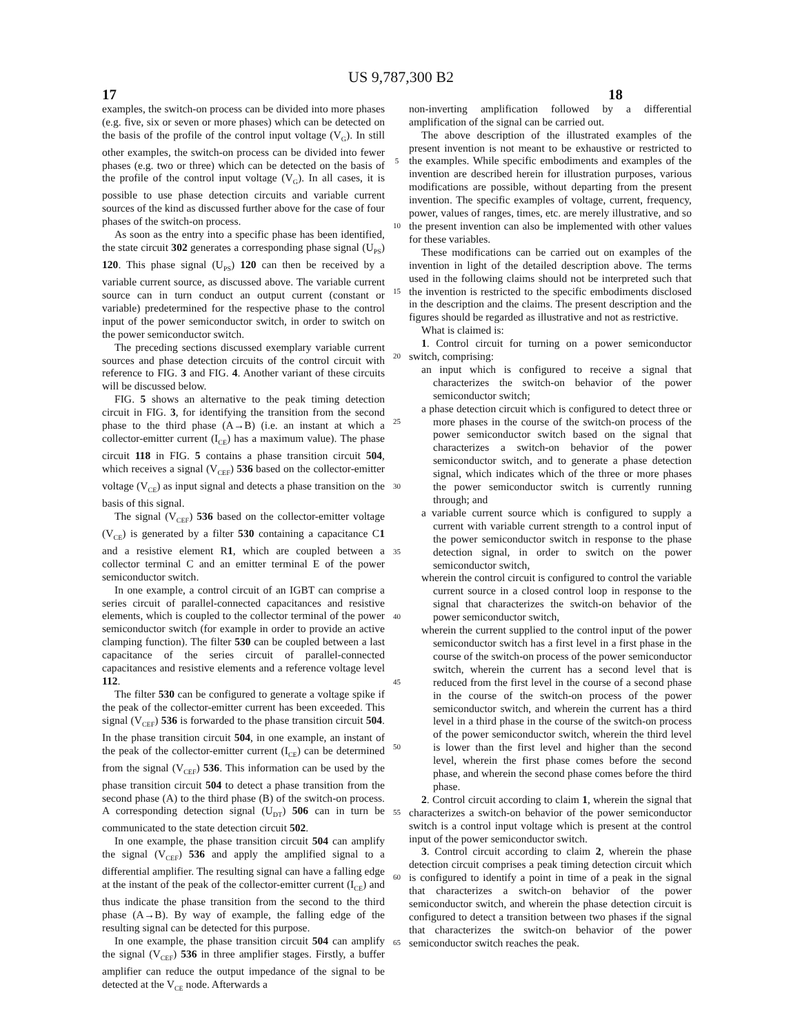US 9,787,300 B2
17 18
examples, the switch-on process can be divided into more phases (e.g. five, six or seven or more phases) which can be detected on the basis of the profile of the control input voltage (V<sub>G</sub>). In still other examples, the switch-on process can be divided into fewer phases (e.g. two or three) which can be detected on the basis of the profile of the control input voltage (V<sub>G</sub>). In all cases, it is possible to use phase detection circuits and variable current sources of the kind as discussed further above for the case of four phases of the switch-on process.
As soon as the entry into a specific phase has been identified, the state circuit 302 generates a corresponding phase signal (U<sub>PS</sub>) 120. This phase signal (U<sub>PS</sub>) 120 can then be received by a variable current source, as discussed above. The variable current source can in turn conduct an output current (constant or variable) predetermined for the respective phase to the control input of the power semiconductor switch, in order to switch on the power semiconductor switch.
The preceding sections discussed exemplary variable current sources and phase detection circuits of the control circuit with reference to FIG. 3 and FIG. 4. Another variant of these circuits will be discussed below.
FIG. 5 shows an alternative to the peak timing detection circuit in FIG. 3, for identifying the transition from the second phase to the third phase (A→B) (i.e. an instant at which a collector-emitter current (I<sub>CE</sub>) has a maximum value). The phase circuit 118 in FIG. 5 contains a phase transition circuit 504, which receives a signal (V<sub>CEF</sub>) 536 based on the collector-emitter voltage (V<sub>CE</sub>) as input signal and detects a phase transition on the basis of this signal.
The signal (V<sub>CEF</sub>) 536 based on the collector-emitter voltage (V<sub>CE</sub>) is generated by a filter 530 containing a capacitance C1 and a resistive element R1, which are coupled between a collector terminal C and an emitter terminal E of the power semiconductor switch.
In one example, a control circuit of an IGBT can comprise a series circuit of parallel-connected capacitances and resistive elements, which is coupled to the collector terminal of the power semiconductor switch (for example in order to provide an active clamping function). The filter 530 can be coupled between a last capacitance of the series circuit of parallel-connected capacitances and resistive elements and a reference voltage level 112.
The filter 530 can be configured to generate a voltage spike if the peak of the collector-emitter current has been exceeded. This signal (V<sub>CEF</sub>) 536 is forwarded to the phase transition circuit 504. In the phase transition circuit 504, in one example, an instant of the peak of the collector-emitter current (I<sub>CE</sub>) can be determined from the signal (V<sub>CEF</sub>) 536. This information can be used by the phase transition circuit 504 to detect a phase transition from the second phase (A) to the third phase (B) of the switch-on process. A corresponding detection signal (U<sub>DT</sub>) 506 can in turn be communicated to the state detection circuit 502.
In one example, the phase transition circuit 504 can amplify the signal (V<sub>CEF</sub>) 536 and apply the amplified signal to a differential amplifier. The resulting signal can have a falling edge at the instant of the peak of the collector-emitter current (I<sub>CE</sub>) and thus indicate the phase transition from the second to the third phase (A→B). By way of example, the falling edge of the resulting signal can be detected for this purpose.
In one example, the phase transition circuit 504 can amplify the signal (V<sub>CEF</sub>) 536 in three amplifier stages. Firstly, a buffer amplifier can reduce the output impedance of the signal to be detected at the V<sub>CE</sub> node. Afterwards a
5
10
15
20
25
30
35
40
45
50
55
60
65
non-inverting amplification followed by a differential amplification of the signal can be carried out.
The above description of the illustrated examples of the present invention is not meant to be exhaustive or restricted to the examples. While specific embodiments and examples of the invention are described herein for illustration purposes, various modifications are possible, without departing from the present invention. The specific examples of voltage, current, frequency, power, values of ranges, times, etc. are merely illustrative, and so the present invention can also be implemented with other values for these variables.
These modifications can be carried out on examples of the invention in light of the detailed description above. The terms used in the following claims should not be interpreted such that the invention is restricted to the specific embodiments disclosed in the description and the claims. The present description and the figures should be regarded as illustrative and not as restrictive.
What is claimed is:
1. Control circuit for turning on a power semiconductor switch, comprising:
an input which is configured to receive a signal that characterizes the switch-on behavior of the power semiconductor switch;
a phase detection circuit which is configured to detect three or more phases in the course of the switch-on process of the power semiconductor switch based on the signal that characterizes a switch-on behavior of the power semiconductor switch, and to generate a phase detection signal, which indicates which of the three or more phases the power semiconductor switch is currently running through; and
a variable current source which is configured to supply a current with variable current strength to a control input of the power semiconductor switch in response to the phase detection signal, in order to switch on the power semiconductor switch,
wherein the control circuit is configured to control the variable current source in a closed control loop in response to the signal that characterizes the switch-on behavior of the power semiconductor switch,
wherein the current supplied to the control input of the power semiconductor switch has a first level in a first phase in the course of the switch-on process of the power semiconductor switch, wherein the current has a second level that is reduced from the first level in the course of a second phase in the course of the switch-on process of the power semiconductor switch, and wherein the current has a third level in a third phase in the course of the switch-on process of the power semiconductor switch, wherein the third level is lower than the first level and higher than the second level, wherein the first phase comes before the second phase, and wherein the second phase comes before the third phase.
2. Control circuit according to claim 1, wherein the signal that characterizes a switch-on behavior of the power semiconductor switch is a control input voltage which is present at the control input of the power semiconductor switch.
3. Control circuit according to claim 2, wherein the phase detection circuit comprises a peak timing detection circuit which is configured to identify a point in time of a peak in the signal that characterizes a switch-on behavior of the power semiconductor switch, and wherein the phase detection circuit is configured to detect a transition between two phases if the signal that characterizes the switch-on behavior of the power semiconductor switch reaches the peak.